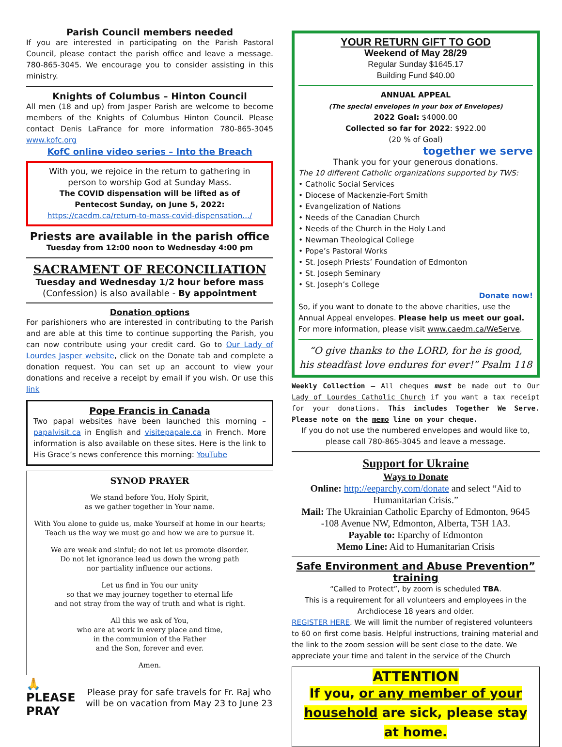Parish Council members needed
If you are interested in participating on the Parish Pastoral Council, please contact the parish office and leave a message. 780-865-3045. We encourage you to consider assisting in this ministry.
Knights of Columbus – Hinton Council
All men (18 and up) from Jasper Parish are welcome to become members of the Knights of Columbus Hinton Council. Please contact Denis LaFrance for more information 780-865-3045 www.kofc.org
KofC online video series – Into the Breach
With you, we rejoice in the return to gathering in person to worship God at Sunday Mass.
The COVID dispensation will be lifted as of Pentecost Sunday, on June 5, 2022:
https://caedm.ca/return-to-mass-covid-dispensation.../
Priests are available in the parish office
Tuesday from 12:00 noon to Wednesday 4:00 pm
SACRAMENT OF RECONCILIATION
Tuesday and Wednesday 1/2 hour before mass
(Confession) is also available - By appointment
Donation options
For parishioners who are interested in contributing to the Parish and are able at this time to continue supporting the Parish, you can now contribute using your credit card. Go to Our Lady of Lourdes Jasper website, click on the Donate tab and complete a donation request. You can set up an account to view your donations and receive a receipt by email if you wish. Or use this link
Pope Francis in Canada
Two papal websites have been launched this morning – papalvisit.ca in English and visitepapale.ca in French. More information is also available on these sites. Here is the link to His Grace’s news conference this morning: YouTube
SYNOD PRAYER
We stand before You, Holy Spirit,
as we gather together in Your name.
With You alone to guide us, make Yourself at home in our hearts;
Teach us the way we must go and how we are to pursue it.
We are weak and sinful; do not let us promote disorder.
Do not let ignorance lead us down the wrong path
nor partiality influence our actions.
Let us find in You our unity
so that we may journey together to eternal life
and not stray from the way of truth and what is right.
All this we ask of You,
who are at work in every place and time,
in the communion of the Father
and the Son, forever and ever.
Amen.
🙏 PLEASE
PRAY
Please pray for safe travels for Fr. Raj who will be on vacation from May 23 to June 23
YOUR RETURN GIFT TO GOD
Weekend of May 28/29
Regular Sunday $1645.17
Building Fund $40.00
ANNUAL APPEAL
(The special envelopes in your box of Envelopes)
2022 Goal: $4000.00
Collected so far for 2022: $922.00
(20 % of Goal)
together we serve
Thank you for your generous donations.
The 10 different Catholic organizations supported by TWS:
• Catholic Social Services
• Diocese of Mackenzie-Fort Smith
• Evangelization of Nations
• Needs of the Canadian Church
• Needs of the Church in the Holy Land
• Newman Theological College
• Pope’s Pastoral Works
• St. Joseph Priests’ Foundation of Edmonton
• St. Joseph Seminary
• St. Joseph’s College
Donate now!
So, if you want to donate to the above charities, use the Annual Appeal envelopes. Please help us meet our goal.
For more information, please visit www.caedm.ca/WeServe.
“O give thanks to the LORD, for he is good,
his steadfast love endures for ever!” Psalm 118
Weekly Collection – All cheques must be made out to Our Lady of Lourdes Catholic Church if you want a tax receipt for your donations. This includes Together We Serve. Please note on the memo line on your cheque.
If you do not use the numbered envelopes and would like to, please call 780-865-3045 and leave a message.
Support for Ukraine
Ways to Donate
Online: http://eeparchy.com/donate and select “Aid to Humanitarian Crisis.”
Mail: The Ukrainian Catholic Eparchy of Edmonton, 9645 -108 Avenue NW, Edmonton, Alberta, T5H 1A3.
Payable to: Eparchy of Edmonton
Memo Line: Aid to Humanitarian Crisis
Safe Environment and Abuse Prevention” training
“Called to Protect”, by zoom is scheduled TBA.
This is a requirement for all volunteers and employees in the Archdiocese 18 years and older.
REGISTER HERE. We will limit the number of registered volunteers to 60 on first come basis. Helpful instructions, training material and the link to the zoom session will be sent close to the date. We appreciate your time and talent in the service of the Church
ATTENTION
If you, or any member of your household are sick, please stay at home.